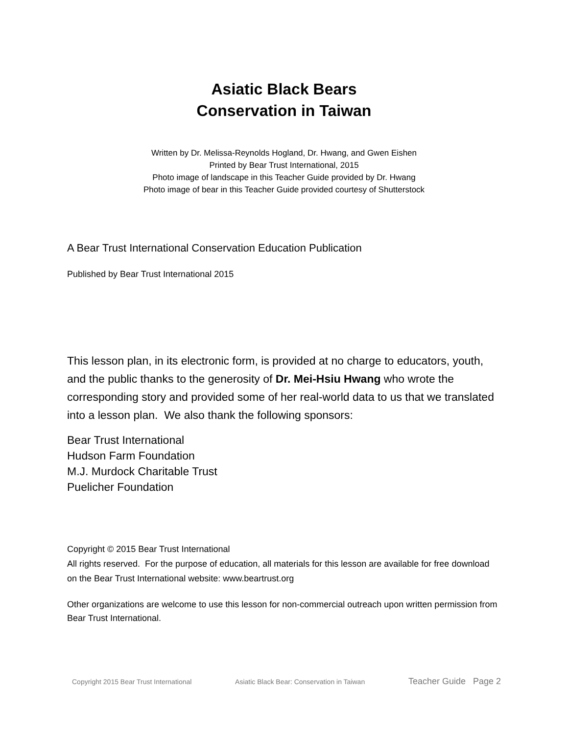Asiatic Black Bears
Conservation in Taiwan
Written by Dr. Melissa-Reynolds Hogland, Dr. Hwang, and Gwen Eishen
Printed by Bear Trust International, 2015
Photo image of landscape in this Teacher Guide provided by Dr. Hwang
Photo image of bear in this Teacher Guide provided courtesy of Shutterstock
A Bear Trust International Conservation Education Publication
Published by Bear Trust International 2015
This lesson plan, in its electronic form, is provided at no charge to educators, youth, and the public thanks to the generosity of Dr. Mei-Hsiu Hwang who wrote the corresponding story and provided some of her real-world data to us that we translated into a lesson plan. We also thank the following sponsors:
Bear Trust International
Hudson Farm Foundation
M.J. Murdock Charitable Trust
Puelicher Foundation
Copyright © 2015 Bear Trust International
All rights reserved. For the purpose of education, all materials for this lesson are available for free download on the Bear Trust International website: www.beartrust.org
Other organizations are welcome to use this lesson for non-commercial outreach upon written permission from Bear Trust International.
Copyright 2015 Bear Trust International Asiatic Black Bear: Conservation in Taiwan Teacher Guide Page 2